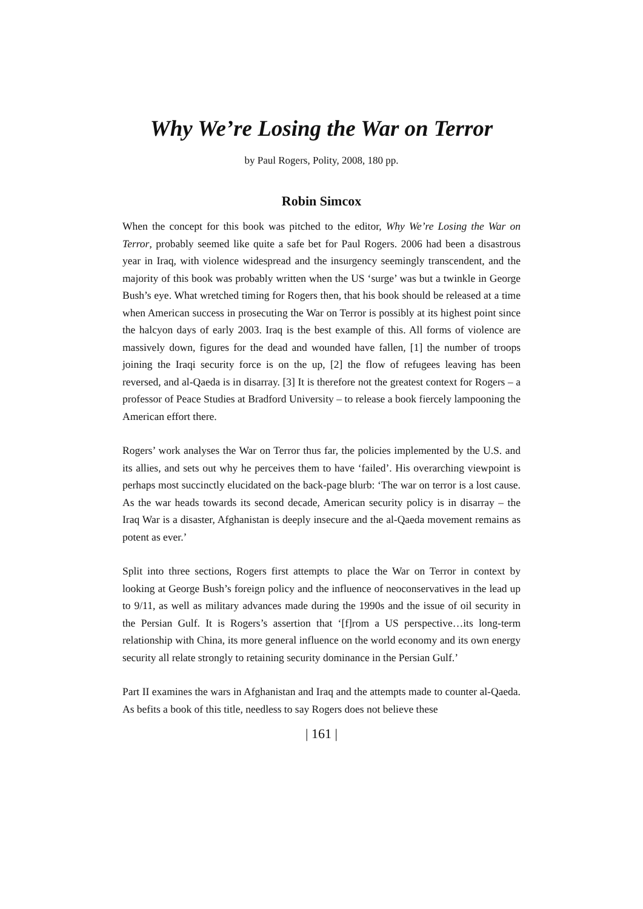Why We’re Losing the War on Terror
by Paul Rogers, Polity, 2008, 180 pp.
Robin Simcox
When the concept for this book was pitched to the editor, Why We’re Losing the War on Terror, probably seemed like quite a safe bet for Paul Rogers. 2006 had been a disastrous year in Iraq, with violence widespread and the insurgency seemingly transcendent, and the majority of this book was probably written when the US ‘surge’ was but a twinkle in George Bush’s eye. What wretched timing for Rogers then, that his book should be released at a time when American success in prosecuting the War on Terror is possibly at its highest point since the halcyon days of early 2003. Iraq is the best example of this. All forms of violence are massively down, figures for the dead and wounded have fallen, [1] the number of troops joining the Iraqi security force is on the up, [2] the flow of refugees leaving has been reversed, and al-Qaeda is in disarray. [3] It is therefore not the greatest context for Rogers – a professor of Peace Studies at Bradford University – to release a book fiercely lampooning the American effort there.
Rogers’ work analyses the War on Terror thus far, the policies implemented by the U.S. and its allies, and sets out why he perceives them to have ‘failed’. His overarching viewpoint is perhaps most succinctly elucidated on the back-page blurb: ‘The war on terror is a lost cause. As the war heads towards its second decade, American security policy is in disarray – the Iraq War is a disaster, Afghanistan is deeply insecure and the al-Qaeda movement remains as potent as ever.’
Split into three sections, Rogers first attempts to place the War on Terror in context by looking at George Bush’s foreign policy and the influence of neoconservatives in the lead up to 9/11, as well as military advances made during the 1990s and the issue of oil security in the Persian Gulf. It is Rogers’s assertion that ‘[f]rom a US perspective…its long-term relationship with China, its more general influence on the world economy and its own energy security all relate strongly to retaining security dominance in the Persian Gulf.’
Part II examines the wars in Afghanistan and Iraq and the attempts made to counter al-Qaeda. As befits a book of this title, needless to say Rogers does not believe these
| 161 |